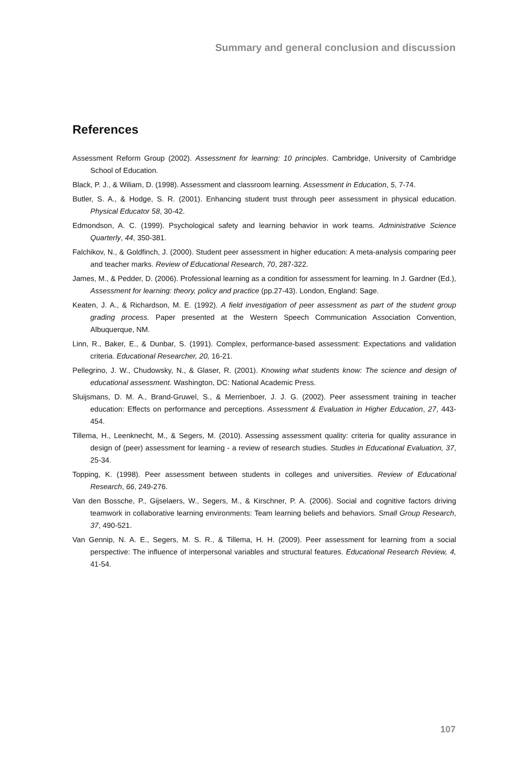Summary and general conclusion and discussion
References
Assessment Reform Group (2002). Assessment for learning: 10 principles. Cambridge, University of Cambridge School of Education.
Black, P. J., & Wiliam, D. (1998). Assessment and classroom learning. Assessment in Education, 5, 7-74.
Butler, S. A., & Hodge, S. R. (2001). Enhancing student trust through peer assessment in physical education. Physical Educator 58, 30-42.
Edmondson, A. C. (1999). Psychological safety and learning behavior in work teams. Administrative Science Quarterly, 44, 350-381.
Falchikov, N., & Goldfinch, J. (2000). Student peer assessment in higher education: A meta-analysis comparing peer and teacher marks. Review of Educational Research, 70, 287-322.
James, M., & Pedder, D. (2006). Professional learning as a condition for assessment for learning. In J. Gardner (Ed.), Assessment for learning: theory, policy and practice (pp.27-43). London, England: Sage.
Keaten, J. A., & Richardson, M. E. (1992). A field investigation of peer assessment as part of the student group grading process. Paper presented at the Western Speech Communication Association Convention, Albuquerque, NM.
Linn, R., Baker, E., & Dunbar, S. (1991). Complex, performance-based assessment: Expectations and validation criteria. Educational Researcher, 20, 16-21.
Pellegrino, J. W., Chudowsky, N., & Glaser, R. (2001). Knowing what students know: The science and design of educational assessment. Washington, DC: National Academic Press.
Sluijsmans, D. M. A., Brand-Gruwel, S., & Merrienboer, J. J. G. (2002). Peer assessment training in teacher education: Effects on performance and perceptions. Assessment & Evaluation in Higher Education, 27, 443-454.
Tillema, H., Leenknecht, M., & Segers, M. (2010). Assessing assessment quality: criteria for quality assurance in design of (peer) assessment for learning - a review of research studies. Studies in Educational Evaluation, 37, 25-34.
Topping, K. (1998). Peer assessment between students in colleges and universities. Review of Educational Research, 66, 249-276.
Van den Bossche, P., Gijselaers, W., Segers, M., & Kirschner, P. A. (2006). Social and cognitive factors driving teamwork in collaborative learning environments: Team learning beliefs and behaviors. Small Group Research, 37, 490-521.
Van Gennip, N. A. E., Segers, M. S. R., & Tillema, H. H. (2009). Peer assessment for learning from a social perspective: The influence of interpersonal variables and structural features. Educational Research Review, 4, 41-54.
107